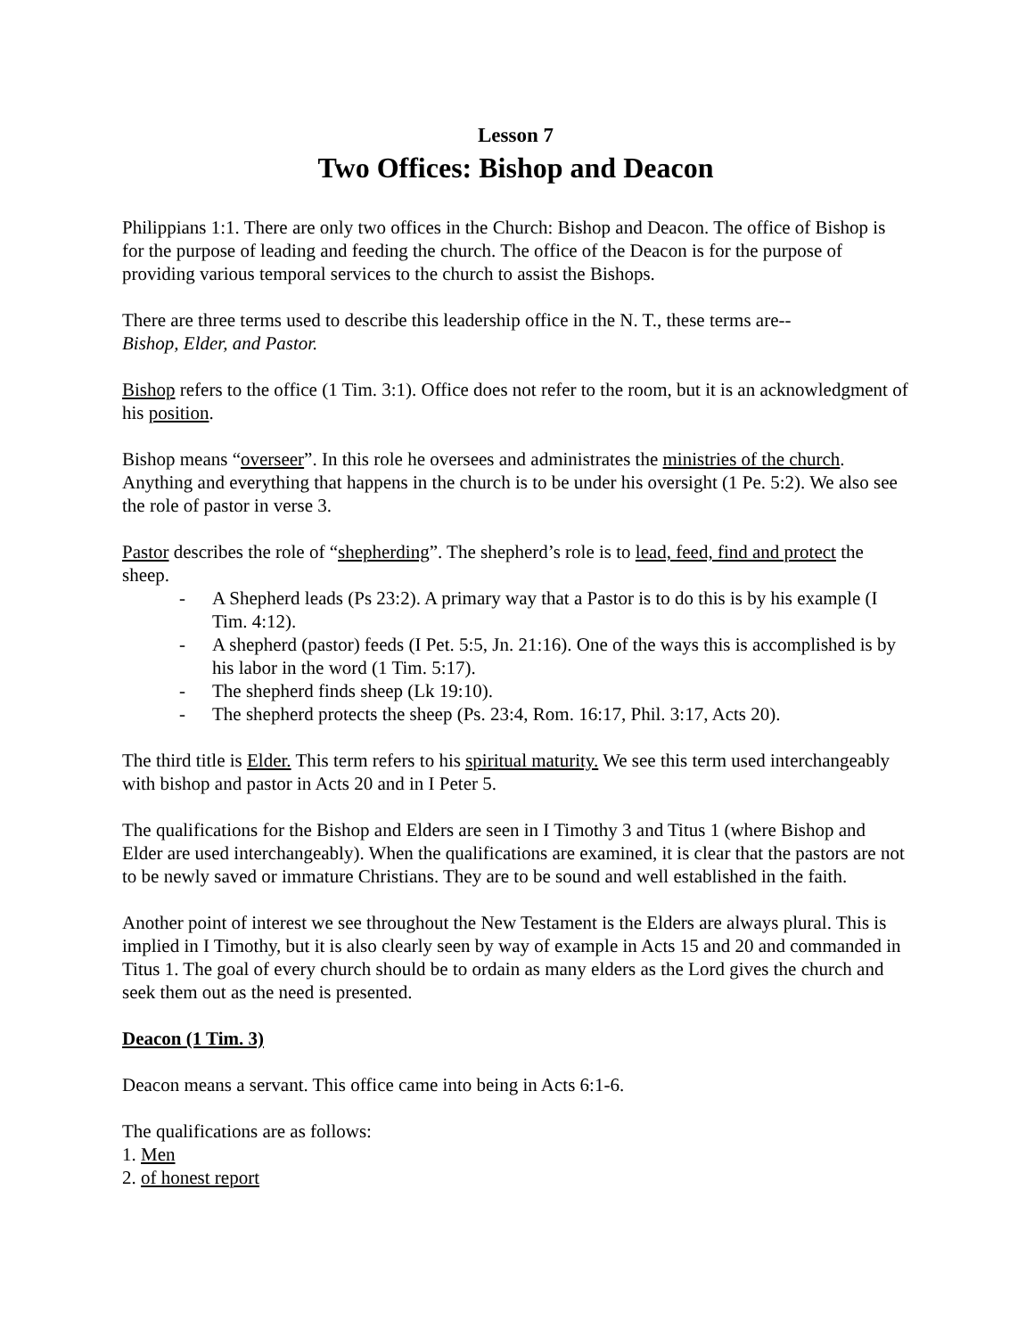Lesson 7
Two Offices: Bishop and Deacon
Philippians 1:1. There are only two offices in the Church: Bishop and Deacon. The office of Bishop is for the purpose of leading and feeding the church. The office of the Deacon is for the purpose of providing various temporal services to the church to assist the Bishops.
There are three terms used to describe this leadership office in the N. T., these terms are--
Bishop, Elder, and Pastor.
Bishop refers to the office (1 Tim. 3:1). Office does not refer to the room, but it is an acknowledgment of his position.
Bishop means “overseer”. In this role he oversees and administrates the ministries of the church. Anything and everything that happens in the church is to be under his oversight (1 Pe. 5:2). We also see the role of pastor in verse 3.
Pastor describes the role of “shepherding”. The shepherd’s role is to lead, feed, find and protect the sheep.
- A Shepherd leads (Ps 23:2). A primary way that a Pastor is to do this is by his example (I Tim. 4:12).
- A shepherd (pastor) feeds (I Pet. 5:5, Jn. 21:16). One of the ways this is accomplished is by his labor in the word (1 Tim. 5:17).
- The shepherd finds sheep (Lk 19:10).
- The shepherd protects the sheep (Ps. 23:4, Rom. 16:17, Phil. 3:17, Acts 20).
The third title is Elder. This term refers to his spiritual maturity. We see this term used interchangeably with bishop and pastor in Acts 20 and in I Peter 5.
The qualifications for the Bishop and Elders are seen in I Timothy 3 and Titus 1 (where Bishop and Elder are used interchangeably). When the qualifications are examined, it is clear that the pastors are not to be newly saved or immature Christians. They are to be sound and well established in the faith.
Another point of interest we see throughout the New Testament is the Elders are always plural. This is implied in I Timothy, but it is also clearly seen by way of example in Acts 15 and 20 and commanded in Titus 1. The goal of every church should be to ordain as many elders as the Lord gives the church and seek them out as the need is presented.
Deacon (1 Tim. 3)
Deacon means a servant. This office came into being in Acts 6:1-6.
The qualifications are as follows:
1. Men
2. of honest report